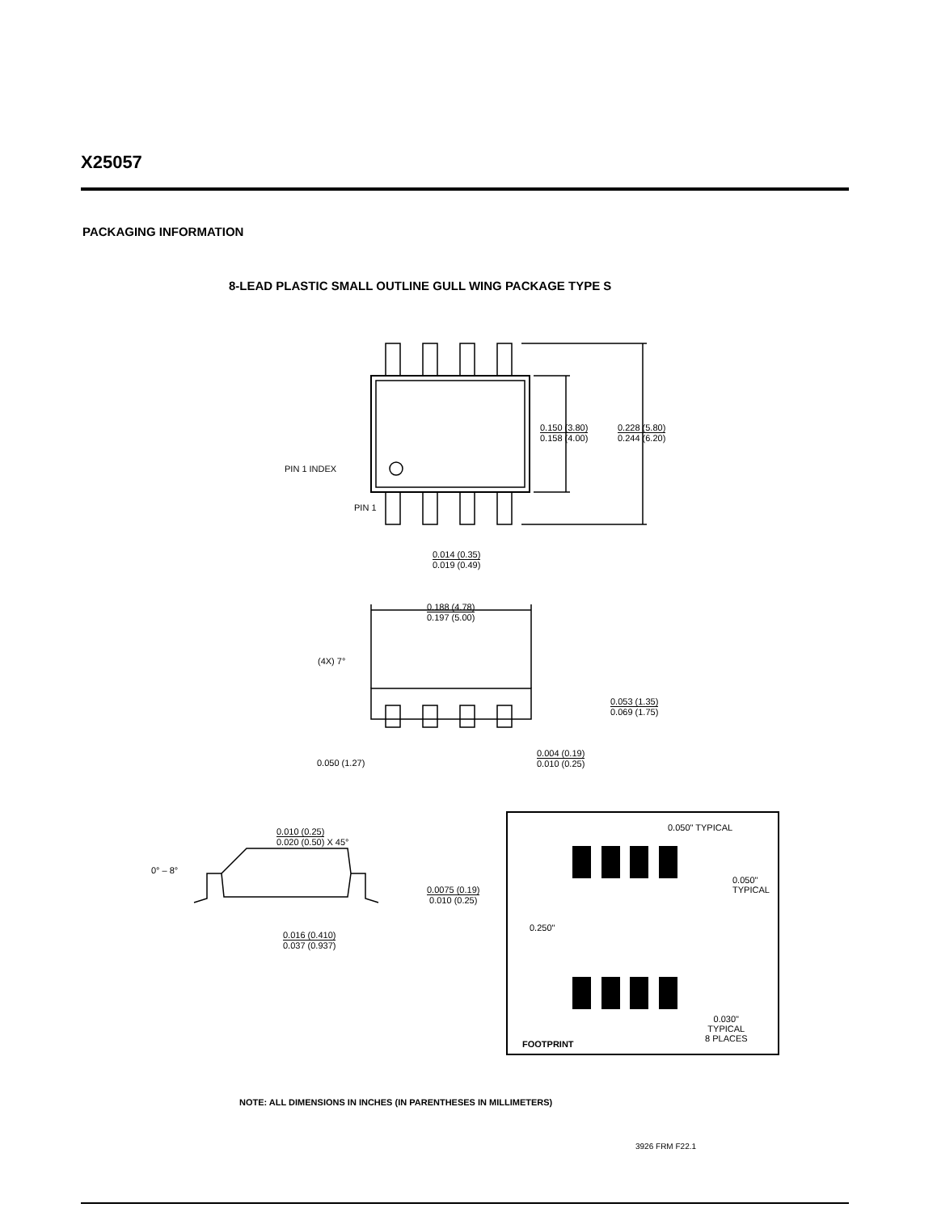X25057
PACKAGING INFORMATION
8-LEAD PLASTIC SMALL OUTLINE GULL WING PACKAGE TYPE S
PIN 1 INDEX
PIN 1
0.150 (3.80) 0.158 (4.00) 0.228 (5.80) 0.244 (6.20)
0.014 (0.35) 0.019 (0.49)
0.188 (4.78) 0.197 (5.00)
(4X) 7°
0.053 (1.35) 0.069 (1.75)
0.050 (1.27)
0.004 (0.19) 0.010 (0.25)
0.010 (0.25) 0.020 (0.50) X 45°
0° – 8°
0.0075 (0.19) 0.010 (0.25)
0.016 (0.410) 0.037 (0.937)
0.050" TYPICAL
0.050"
TYPICAL
0.250"
0.030"
TYPICAL
8 PLACES
FOOTPRINT
NOTE: ALL DIMENSIONS IN INCHES (IN PARENTHESES IN MILLIMETERS)
3926 FRM F22.1